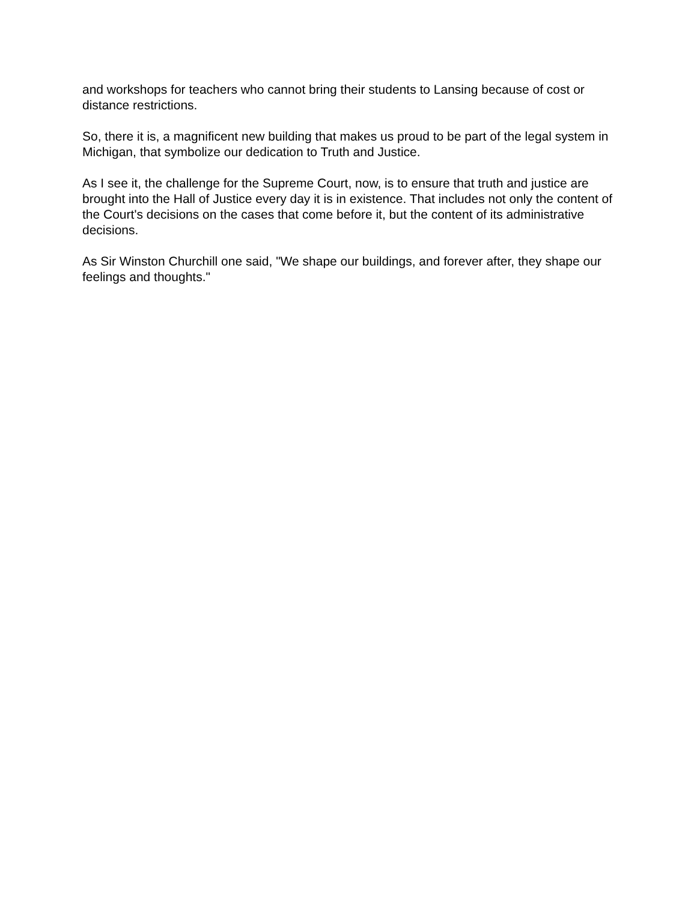and workshops for teachers who cannot bring their students to Lansing because of cost or distance restrictions.
So, there it is, a magnificent new building that makes us proud to be part of the legal system in Michigan, that symbolize our dedication to Truth and Justice.
As I see it, the challenge for the Supreme Court, now, is to ensure that truth and justice are brought into the Hall of Justice every day it is in existence. That includes not only the content of the Court's decisions on the cases that come before it, but the content of its administrative decisions.
As Sir Winston Churchill one said, "We shape our buildings, and forever after, they shape our feelings and thoughts."